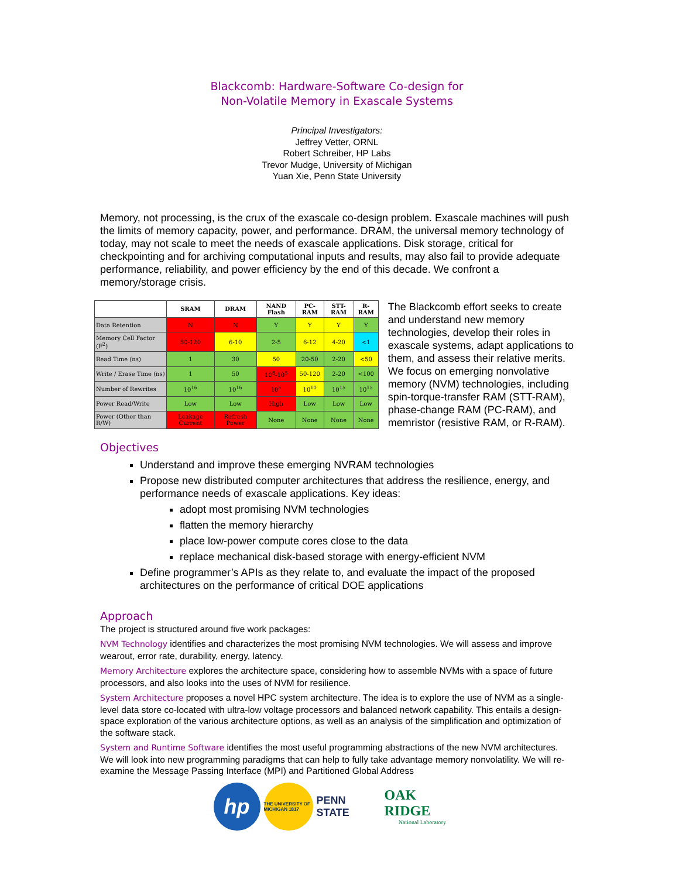Blackcomb: Hardware-Software Co-design for
Non-Volatile Memory in Exascale Systems
Principal Investigators:
Jeffrey Vetter, ORNL
Robert Schreiber, HP Labs
Trevor Mudge, University of Michigan
Yuan Xie, Penn State University
Memory, not processing, is the crux of the exascale co-design problem. Exascale machines will push the limits of memory capacity, power, and performance. DRAM, the universal memory technology of today, may not scale to meet the needs of exascale applications. Disk storage, critical for checkpointing and for archiving computational inputs and results, may also fail to provide adequate performance, reliability, and power efficiency by the end of this decade. We confront a memory/storage crisis.
| | SRAM | DRAM | NAND Flash | PC-RAM | STT-RAM | R-RAM |
| --- | --- | --- | --- | --- | --- | --- |
| Data Retention | N | N | Y | Y | Y | Y |
| Memory Cell Factor (F<sup>2</sup>) | 50-120 | 6-10 | 2-5 | 6-12 | 4-20 | <1 |
| Read Time (ns) | 1 | 30 | 50 | 20-50 | 2-20 | <50 |
| Write / Erase Time (ns) | 1 | 50 | 10<sup>6</sup>-10<sup>5</sup> | 50-120 | 2-20 | <100 |
| Number of Rewrites | 10<sup>16</sup> | 10<sup>16</sup> | 10<sup>5</sup> | 10<sup>10</sup> | 10<sup>15</sup> | 10<sup>15</sup> |
| Power Read/Write | Low | Low | High | Low | Low | Low |
| Power (Other than R/W) | Leakage Current | Refresh Power | None | None | None | None |
The Blackcomb effort seeks to create and understand new memory technologies, develop their roles in exascale systems, adapt applications to them, and assess their relative merits. We focus on emerging nonvolative memory (NVM) technologies, including spin-torque-transfer RAM (STT-RAM), phase-change RAM (PC-RAM), and memristor (resistive RAM, or R-RAM).
Objectives
Understand and improve these emerging NVRAM technologies
Propose new distributed computer architectures that address the resilience, energy, and performance needs of exascale applications. Key ideas:
adopt most promising NVM technologies
flatten the memory hierarchy
place low-power compute cores close to the data
replace mechanical disk-based storage with energy-efficient NVM
Define programmer’s APIs as they relate to, and evaluate the impact of the proposed architectures on the performance of critical DOE applications
Approach
The project is structured around five work packages:
NVM Technology identifies and characterizes the most promising NVM technologies. We will assess and improve wearout, error rate, durability, energy, latency.
Memory Architecture explores the architecture space, considering how to assemble NVMs with a space of future processors, and also looks into the uses of NVM for resilience.
System Architecture proposes a novel HPC system architecture. The idea is to explore the use of NVM as a single-level data store co-located with ultra-low voltage processors and balanced network capability. This entails a design-space exploration of the various architecture options, as well as an analysis of the simplification and optimization of the software stack.
System and Runtime Software identifies the most useful programming abstractions of the new NVM architectures. We will look into new programming paradigms that can help to fully take advantage memory nonvolatility. We will re-examine the Message Passing Interface (MPI) and Partitioned Global Address
hp
THE UNIVERSITY OF MICHIGAN 1817
PENN STATE
OAK RIDGE
National Laboratory